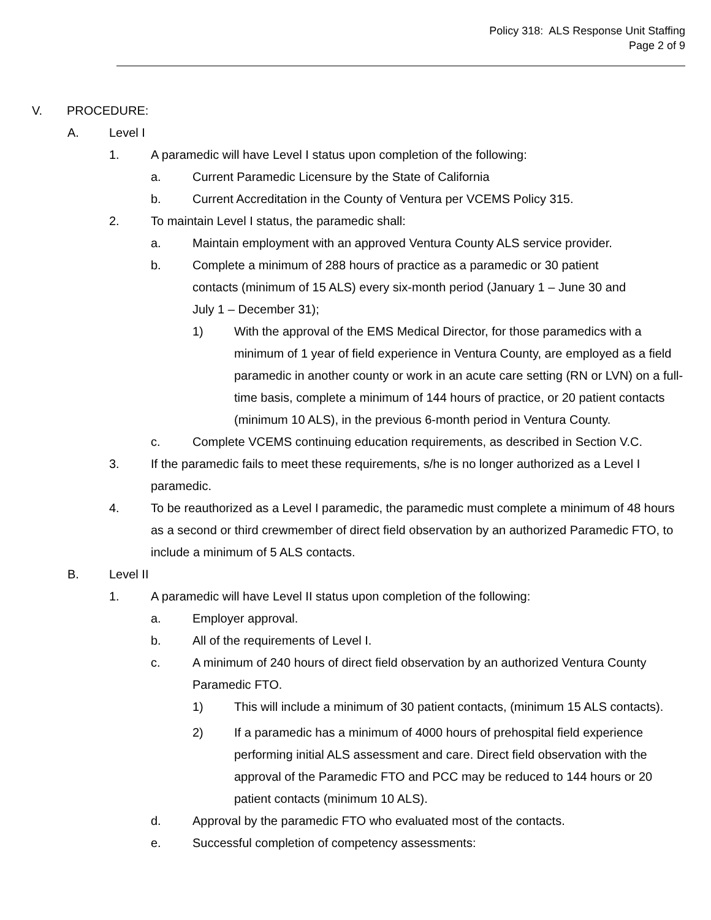Policy 318: ALS Response Unit Staffing
Page 2 of 9
V. PROCEDURE:
A. Level I
1. A paramedic will have Level I status upon completion of the following:
a. Current Paramedic Licensure by the State of California
b. Current Accreditation in the County of Ventura per VCEMS Policy 315.
2. To maintain Level I status, the paramedic shall:
a. Maintain employment with an approved Ventura County ALS service provider.
b. Complete a minimum of 288 hours of practice as a paramedic or 30 patient contacts (minimum of 15 ALS) every six-month period (January 1 – June 30 and July 1 – December 31);
1) With the approval of the EMS Medical Director, for those paramedics with a minimum of 1 year of field experience in Ventura County, are employed as a field paramedic in another county or work in an acute care setting (RN or LVN) on a full-time basis, complete a minimum of 144 hours of practice, or 20 patient contacts (minimum 10 ALS), in the previous 6-month period in Ventura County.
c. Complete VCEMS continuing education requirements, as described in Section V.C.
3. If the paramedic fails to meet these requirements, s/he is no longer authorized as a Level I paramedic.
4. To be reauthorized as a Level I paramedic, the paramedic must complete a minimum of 48 hours as a second or third crewmember of direct field observation by an authorized Paramedic FTO, to include a minimum of 5 ALS contacts.
B. Level II
1. A paramedic will have Level II status upon completion of the following:
a. Employer approval.
b. All of the requirements of Level I.
c. A minimum of 240 hours of direct field observation by an authorized Ventura County Paramedic FTO.
1) This will include a minimum of 30 patient contacts, (minimum 15 ALS contacts).
2) If a paramedic has a minimum of 4000 hours of prehospital field experience performing initial ALS assessment and care. Direct field observation with the approval of the Paramedic FTO and PCC may be reduced to 144 hours or 20 patient contacts (minimum 10 ALS).
d. Approval by the paramedic FTO who evaluated most of the contacts.
e. Successful completion of competency assessments: